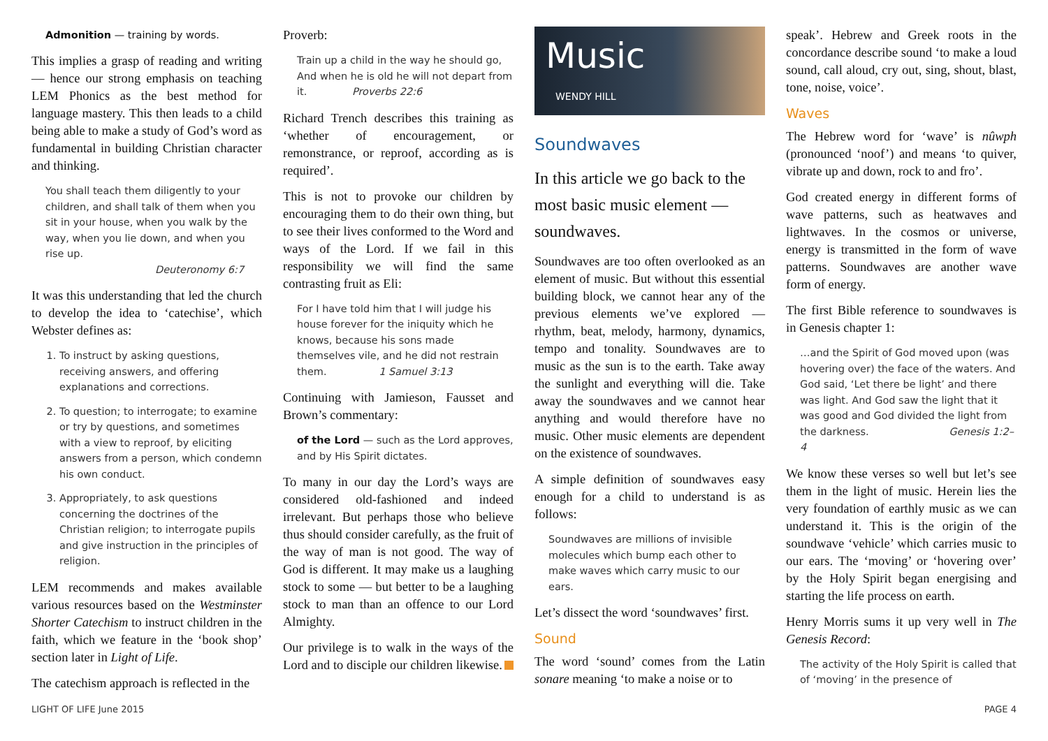Admonition — training by words.
This implies a grasp of reading and writing — hence our strong emphasis on teaching LEM Phonics as the best method for language mastery. This then leads to a child being able to make a study of God’s word as fundamental in building Christian character and thinking.
You shall teach them diligently to your children, and shall talk of them when you sit in your house, when you walk by the way, when you lie down, and when you rise up.
Deuteronomy 6:7
It was this understanding that led the church to develop the idea to ‘catechise’, which Webster defines as:
1. To instruct by asking questions, receiving answers, and offering explanations and corrections.
2. To question; to interrogate; to examine or try by questions, and sometimes with a view to reproof, by eliciting answers from a person, which condemn his own conduct.
3. Appropriately, to ask questions concerning the doctrines of the Christian religion; to interrogate pupils and give instruction in the principles of religion.
LEM recommends and makes available various resources based on the Westminster Shorter Catechism to instruct children in the faith, which we feature in the ‘book shop’ section later in Light of Life.
The catechism approach is reflected in the
Proverb:
Train up a child in the way he should go, And when he is old he will not depart from it. Proverbs 22:6
Richard Trench describes this training as ‘whether of encouragement, or remonstrance, or reproof, according as is required’.
This is not to provoke our children by encouraging them to do their own thing, but to see their lives conformed to the Word and ways of the Lord. If we fail in this responsibility we will find the same contrasting fruit as Eli:
For I have told him that I will judge his house forever for the iniquity which he knows, because his sons made themselves vile, and he did not restrain them. 1 Samuel 3:13
Continuing with Jamieson, Fausset and Brown’s commentary:
of the Lord — such as the Lord approves, and by His Spirit dictates.
To many in our day the Lord’s ways are considered old-fashioned and indeed irrelevant. But perhaps those who believe thus should consider carefully, as the fruit of the way of man is not good. The way of God is different. It may make us a laughing stock to some — but better to be a laughing stock to man than an offence to our Lord Almighty.
Our privilege is to walk in the ways of the Lord and to disciple our children likewise.
Music
WENDY HILL
Soundwaves
In this article we go back to the most basic music element — soundwaves.
Soundwaves are too often overlooked as an element of music. But without this essential building block, we cannot hear any of the previous elements we’ve explored — rhythm, beat, melody, harmony, dynamics, tempo and tonality. Soundwaves are to music as the sun is to the earth. Take away the sunlight and everything will die. Take away the soundwaves and we cannot hear anything and would therefore have no music. Other music elements are dependent on the existence of soundwaves.
A simple definition of soundwaves easy enough for a child to understand is as follows:
Soundwaves are millions of invisible molecules which bump each other to make waves which carry music to our ears.
Let’s dissect the word ‘soundwaves’ first.
Sound
The word ‘sound’ comes from the Latin sonare meaning ‘to make a noise or to
speak’. Hebrew and Greek roots in the concordance describe sound ‘to make a loud sound, call aloud, cry out, sing, shout, blast, tone, noise, voice’.
Waves
The Hebrew word for ‘wave’ is nûwph (pronounced ‘noof’) and means ‘to quiver, vibrate up and down, rock to and fro’.
God created energy in different forms of wave patterns, such as heatwaves and lightwaves. In the cosmos or universe, energy is transmitted in the form of wave patterns. Soundwaves are another wave form of energy.
The first Bible reference to soundwaves is in Genesis chapter 1:
…and the Spirit of God moved upon (was hovering over) the face of the waters. And God said, ‘Let there be light’ and there was light. And God saw the light that it was good and God divided the light from the darkness. Genesis 1:2–4
We know these verses so well but let’s see them in the light of music. Herein lies the very foundation of earthly music as we can understand it. This is the origin of the soundwave ‘vehicle’ which carries music to our ears. The ‘moving’ or ‘hovering over’ by the Holy Spirit began energising and starting the life process on earth.
Henry Morris sums it up very well in The Genesis Record:
The activity of the Holy Spirit is called that of ‘moving’ in the presence of
LIGHT OF LIFE June 2015 PAGE 4